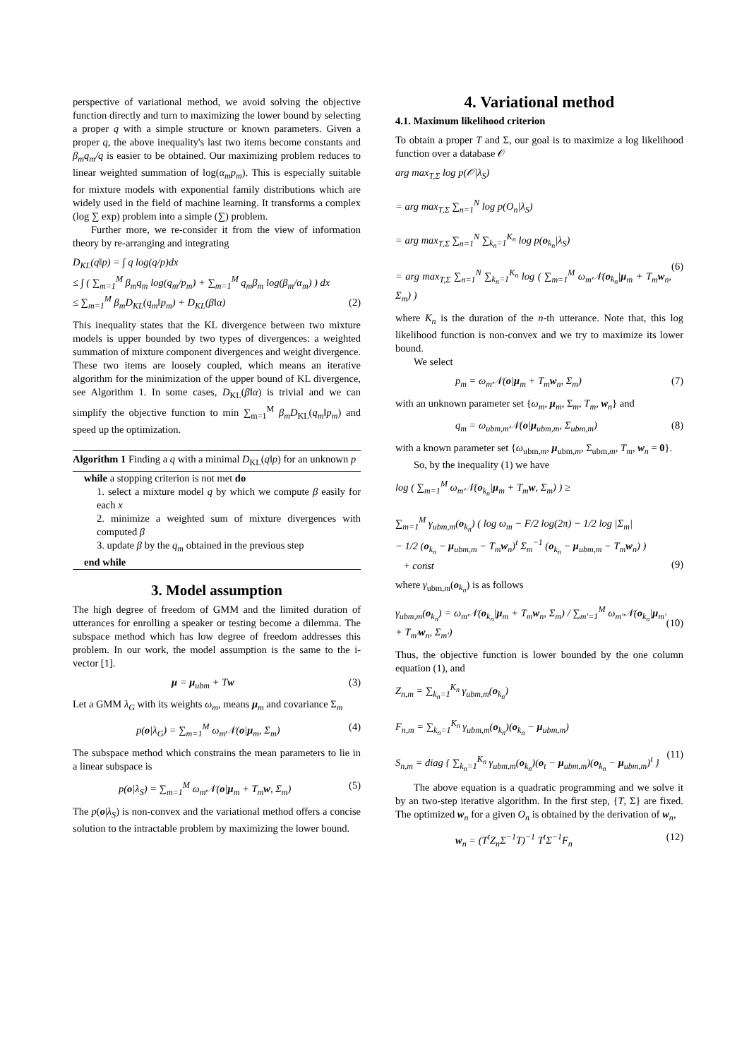perspective of variational method, we avoid solving the objective function directly and turn to maximizing the lower bound by selecting a proper q with a simple structure or known parameters. Given a proper q, the above inequality's last two items become constants and β<sub>m</sub>q<sub>m</sub>/q is easier to be obtained. Our maximizing problem reduces to linear weighted summation of log(α<sub>m</sub>p<sub>m</sub>). This is especially suitable for mixture models with exponential family distributions which are widely used in the field of machine learning. It transforms a complex (log ∑ exp) problem into a simple (∑) problem.
Further more, we re-consider it from the view of information theory by re-arranging and integrating
D<sub>KL</sub>(q‖p) = ∫ q log(q/p)dx
≤ ∫ ( ∑<sub>m=1</sub><sup>M</sup> β<sub>m</sub>q<sub>m</sub> log(q<sub>m</sub>/p<sub>m</sub>) + ∑<sub>m=1</sub><sup>M</sup> q<sub>m</sub>β<sub>m</sub> log(β<sub>m</sub>/α<sub>m</sub>) ) dx
≤ ∑<sub>m=1</sub><sup>M</sup> β<sub>m</sub>D<sub>KL</sub>(q<sub>m</sub>‖p<sub>m</sub>) + D<sub>KL</sub>(β‖α)
(2)
This inequality states that the KL divergence between two mixture models is upper bounded by two types of divergences: a weighted summation of mixture component divergences and weight divergence. These two items are loosely coupled, which means an iterative algorithm for the minimization of the upper bound of KL divergence, see Algorithm 1. In some cases, D<sub>KL</sub>(β‖α) is trivial and we can simplify the objective function to min ∑<sub>m=1</sub><sup>M</sup> β<sub>m</sub>D<sub>KL</sub>(q<sub>m</sub>‖p<sub>m</sub>) and speed up the optimization.
Algorithm 1 Finding a q with a minimal D<sub>KL</sub>(q‖p) for an unknown p
while a stopping criterion is not met do
1. select a mixture model q by which we compute β easily for each x
2. minimize a weighted sum of mixture divergences with computed β
3. update β by the q<sub>m</sub> obtained in the previous step
end while
3. Model assumption
The high degree of freedom of GMM and the limited duration of utterances for enrolling a speaker or testing become a dilemma. The subspace method which has low degree of freedom addresses this problem. In our work, the model assumption is the same to the i-vector [1].
μ = μ<sub>ubm</sub> + Tw (3)
Let a GMM λ<sub>G</sub> with its weights ω<sub>m</sub>, means μ<sub>m</sub> and covariance Σ<sub>m</sub>
p(o|λ<sub>G</sub>) = ∑<sub>m=1</sub><sup>M</sup> ω<sub>m</sub>𝒩(o|μ<sub>m</sub>, Σ<sub>m</sub>) (4)
The subspace method which constrains the mean parameters to lie in a linear subspace is
p(o|λ<sub>S</sub>) = ∑<sub>m=1</sub><sup>M</sup> ω<sub>m</sub>𝒩(o|μ<sub>m</sub> + T<sub>m</sub>w, Σ<sub>m</sub>) (5)
The p(o|λ<sub>S</sub>) is non-convex and the variational method offers a concise solution to the intractable problem by maximizing the lower bound.
4. Variational method
4.1. Maximum likelihood criterion
To obtain a proper T and Σ, our goal is to maximize a log likelihood function over a database 𝒪
arg max<sub>T,Σ</sub> log p(𝒪|λ<sub>S</sub>)
= arg max<sub>T,Σ</sub> ∑<sub>n=1</sub><sup>N</sup> log p(O<sub>n</sub>|λ<sub>S</sub>)
= arg max<sub>T,Σ</sub> ∑<sub>n=1</sub><sup>N</sup> ∑<sub>k<sub>n</sub>=1</sub><sup>K<sub>n</sub></sup> log p(o<sub>k<sub>n</sub></sub>|λ<sub>S</sub>)
= arg max<sub>T,Σ</sub> ∑<sub>n=1</sub><sup>N</sup> ∑<sub>k<sub>n</sub>=1</sub><sup>K<sub>n</sub></sup> log ( ∑<sub>m=1</sub><sup>M</sup> ω<sub>m</sub>𝒩(o<sub>k<sub>n</sub></sub>|μ<sub>m</sub> + T<sub>m</sub>w<sub>n</sub>, Σ<sub>m</sub>) )
(6)
where K<sub>n</sub> is the duration of the n-th utterance. Note that, this log likelihood function is non-convex and we try to maximize its lower bound.
We select
p<sub>m</sub> = ω<sub>m</sub>𝒩(o|μ<sub>m</sub> + T<sub>m</sub>w<sub>n</sub>, Σ<sub>m</sub>) (7)
with an unknown parameter set {ω<sub>m</sub>, μ<sub>m</sub>, Σ<sub>m</sub>, T<sub>m</sub>, w<sub>n</sub>} and
q<sub>m</sub> = ω<sub>ubm,m</sub>𝒩(o|μ<sub>ubm,m</sub>, Σ<sub>ubm,m</sub>) (8)
with a known parameter set {ω<sub>ubm,m</sub>, μ<sub>ubm,m</sub>, Σ<sub>ubm,m</sub>, T<sub>m</sub>, w<sub>n</sub> = 0}.
So, by the inequality (1) we have
log ( ∑<sub>m=1</sub><sup>M</sup> ω<sub>m</sub>𝒩(o<sub>k<sub>n</sub></sub>|μ<sub>m</sub> + T<sub>m</sub>w, Σ<sub>m</sub>) ) ≥
∑<sub>m=1</sub><sup>M</sup> γ<sub>ubm,m</sub>(o<sub>k<sub>n</sub></sub>) ( log ω<sub>m</sub> − F/2 log(2π) − 1/2 log |Σ<sub>m</sub>|
− 1/2 (o<sub>k<sub>n</sub></sub> − μ<sub>ubm,m</sub> − T<sub>m</sub>w<sub>n</sub>)<sup>t</sup> Σ<sub>m</sub><sup>−1</sup> (o<sub>k<sub>n</sub></sub> − μ<sub>ubm,m</sub> − T<sub>m</sub>w<sub>n</sub>) )
+ const
(9)
where γ<sub>ubm,m</sub>(o<sub>k<sub>n</sub></sub>) is as follows
γ<sub>ubm,m</sub>(o<sub>k<sub>n</sub></sub>) = ω<sub>m</sub>𝒩(o<sub>k<sub>n</sub></sub>|μ<sub>m</sub> + T<sub>m</sub>w<sub>n</sub>, Σ<sub>m</sub>) / ∑<sub>m′=1</sub><sup>M</sup> ω<sub>m′</sub>𝒩(o<sub>k<sub>n</sub></sub>|μ<sub>m′</sub> + T<sub>m′</sub>w<sub>n</sub>, Σ<sub>m′</sub>)
(10)
Thus, the objective function is lower bounded by the one column equation (1), and
Z<sub>n,m</sub> = ∑<sub>k<sub>n</sub>=1</sub><sup>K<sub>n</sub></sup> γ<sub>ubm,m</sub>(o<sub>k<sub>n</sub></sub>)
F<sub>n,m</sub> = ∑<sub>k<sub>n</sub>=1</sub><sup>K<sub>n</sub></sup> γ<sub>ubm,m</sub>(o<sub>k<sub>n</sub></sub>)(o<sub>k<sub>n</sub></sub> − μ<sub>ubm,m</sub>)
S<sub>n,m</sub> = diag { ∑<sub>k<sub>n</sub>=1</sub><sup>K<sub>n</sub></sup> γ<sub>ubm,m</sub>(o<sub>k<sub>n</sub></sub>)(o<sub>t</sub> − μ<sub>ubm,m</sub>)(o<sub>k<sub>n</sub></sub> − μ<sub>ubm,m</sub>)<sup>t</sup> }
(11)
The above equation is a quadratic programming and we solve it by an two-step iterative algorithm. In the first step, {T, Σ} are fixed. The optimized w<sub>n</sub> for a given O<sub>n</sub> is obtained by the derivation of w<sub>n</sub>,
w<sub>n</sub> = (T<sup>t</sup>Z<sub>n</sub>Σ<sup>−1</sup>T)<sup>−1</sup> T<sup>t</sup>Σ<sup>−1</sup>F<sub>n</sub> (12)